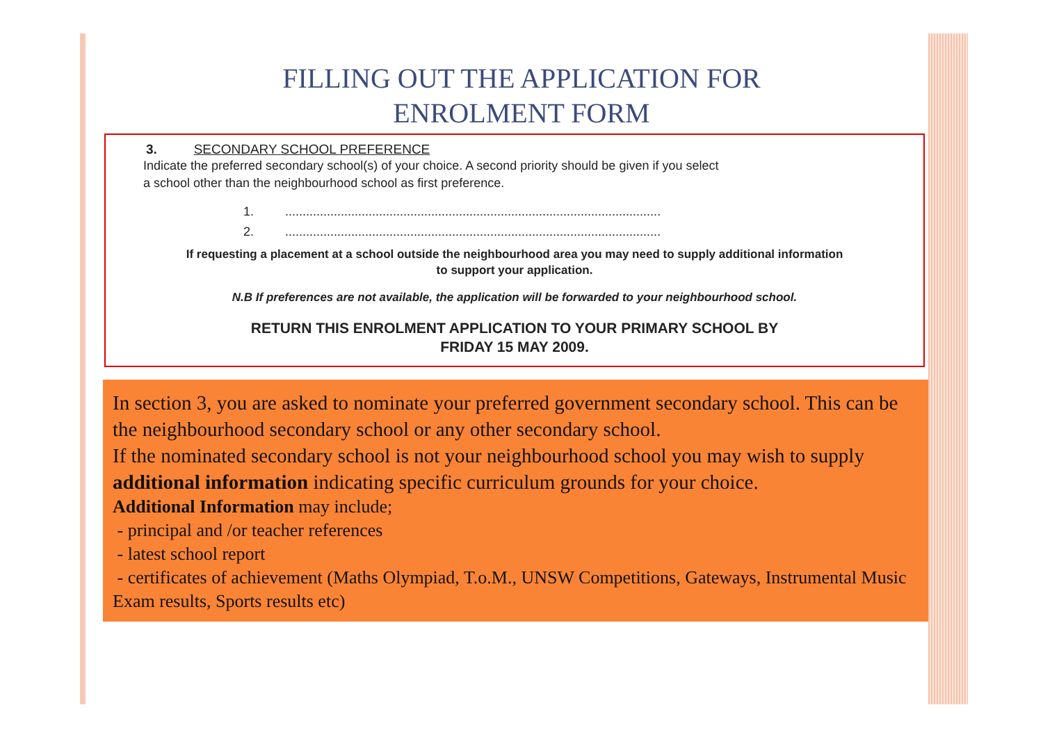FILLING OUT THE APPLICATION FOR
ENROLMENT FORM
3. SECONDARY SCHOOL PREFERENCE
Indicate the preferred secondary school(s) of your choice. A second priority should be given if you select
a school other than the neighbourhood school as first preference.
1. ............................................................................................................
2. ............................................................................................................
If requesting a placement at a school outside the neighbourhood area you may need to supply additional information
to support your application.
N.B If preferences are not available, the application will be forwarded to your neighbourhood school.
RETURN THIS ENROLMENT APPLICATION TO YOUR PRIMARY SCHOOL BY
FRIDAY 15 MAY 2009.
In section 3, you are asked to nominate your preferred government secondary school. This can be the neighbourhood secondary school or any other secondary school.
If the nominated secondary school is not your neighbourhood school you may wish to supply additional information indicating specific curriculum grounds for your choice.
Additional Information may include;
- principal and /or teacher references
- latest school report
- certificates of achievement (Maths Olympiad, T.o.M., UNSW Competitions, Gateways, Instrumental Music Exam results, Sports results etc)